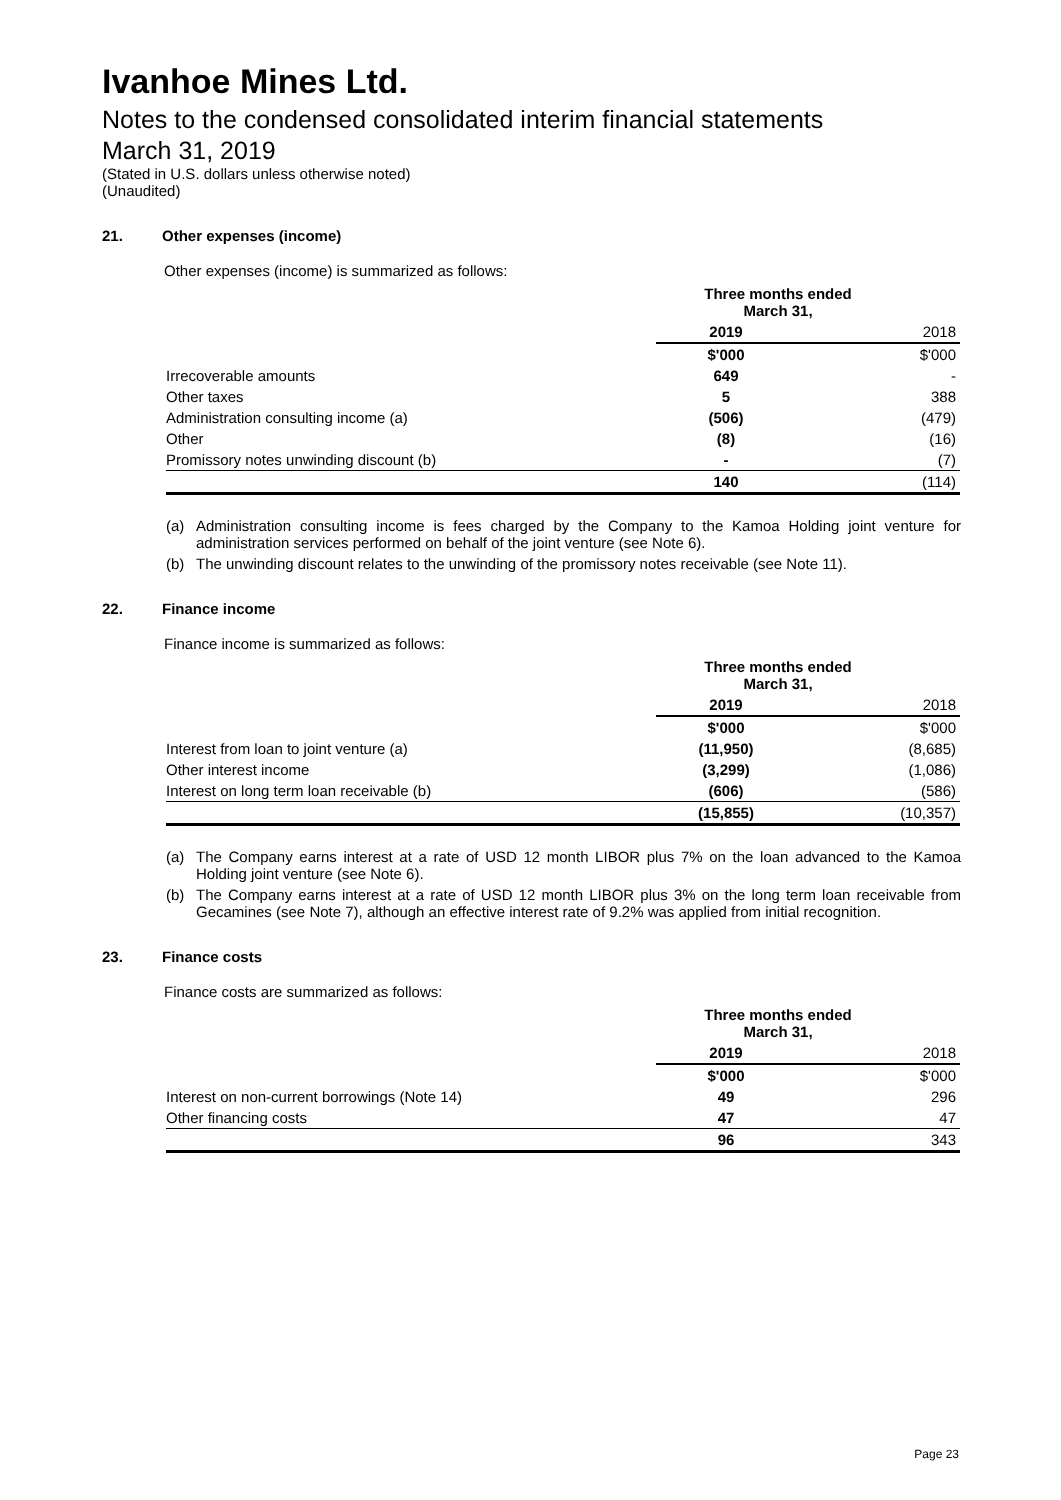Ivanhoe Mines Ltd.
Notes to the condensed consolidated interim financial statements
March 31, 2019
(Stated in U.S. dollars unless otherwise noted)
(Unaudited)
21. Other expenses (income)
Other expenses (income) is summarized as follows:
| | Three months ended March 31, | |
| | 2019 | 2018 |
| | $'000 | $'000 |
| Irrecoverable amounts | 649 | - |
| Other taxes | 5 | 388 |
| Administration consulting income (a) | (506) | (479) |
| Other | (8) | (16) |
| Promissory notes unwinding discount (b) | - | (7) |
| | 140 | (114) |
(a) Administration consulting income is fees charged by the Company to the Kamoa Holding joint venture for administration services performed on behalf of the joint venture (see Note 6).
(b) The unwinding discount relates to the unwinding of the promissory notes receivable (see Note 11).
22. Finance income
Finance income is summarized as follows:
| | Three months ended March 31, | |
| | 2019 | 2018 |
| | $'000 | $'000 |
| Interest from loan to joint venture (a) | (11,950) | (8,685) |
| Other interest income | (3,299) | (1,086) |
| Interest on long term loan receivable (b) | (606) | (586) |
| | (15,855) | (10,357) |
(a) The Company earns interest at a rate of USD 12 month LIBOR plus 7% on the loan advanced to the Kamoa Holding joint venture (see Note 6).
(b) The Company earns interest at a rate of USD 12 month LIBOR plus 3% on the long term loan receivable from Gecamines (see Note 7), although an effective interest rate of 9.2% was applied from initial recognition.
23. Finance costs
Finance costs are summarized as follows:
| | Three months ended March 31, | |
| | 2019 | 2018 |
| | $'000 | $'000 |
| Interest on non-current borrowings (Note 14) | 49 | 296 |
| Other financing costs | 47 | 47 |
| | 96 | 343 |
Page 23